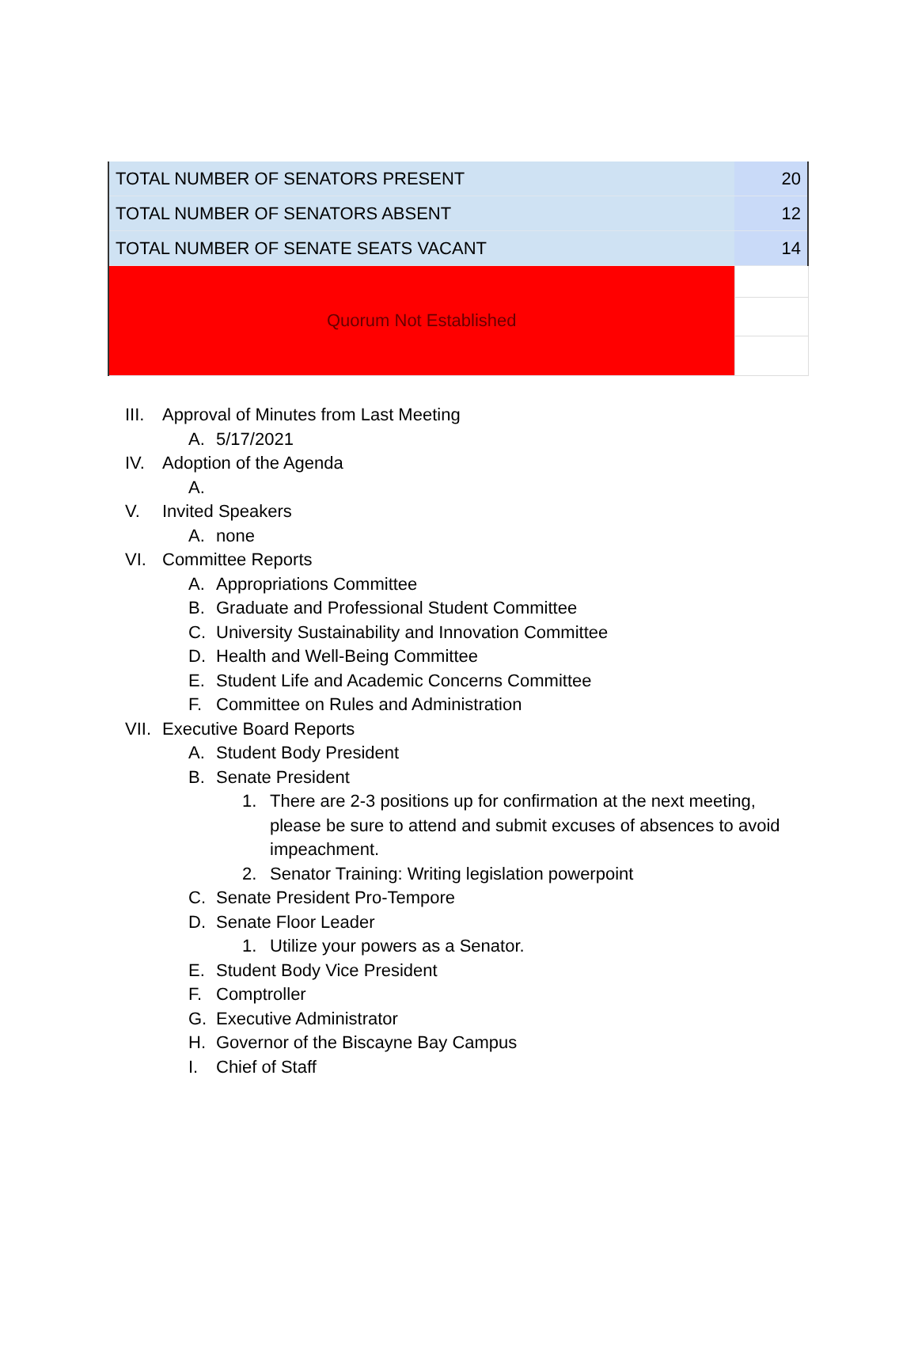| TOTAL NUMBER OF SENATORS PRESENT | 20 |
| TOTAL NUMBER OF SENATORS ABSENT | 12 |
| TOTAL NUMBER OF SENATE SEATS VACANT | 14 |
| Quorum Not Established | |
III. Approval of Minutes from Last Meeting
A. 5/17/2021
IV. Adoption of the Agenda
A.
V. Invited Speakers
A. none
VI. Committee Reports
A. Appropriations Committee
B. Graduate and Professional Student Committee
C. University Sustainability and Innovation Committee
D. Health and Well-Being Committee
E. Student Life and Academic Concerns Committee
F. Committee on Rules and Administration
VII. Executive Board Reports
A. Student Body President
B. Senate President
1. There are 2-3 positions up for confirmation at the next meeting, please be sure to attend and submit excuses of absences to avoid impeachment.
2. Senator Training: Writing legislation powerpoint
C. Senate President Pro-Tempore
D. Senate Floor Leader
1. Utilize your powers as a Senator.
E. Student Body Vice President
F. Comptroller
G. Executive Administrator
H. Governor of the Biscayne Bay Campus
I. Chief of Staff